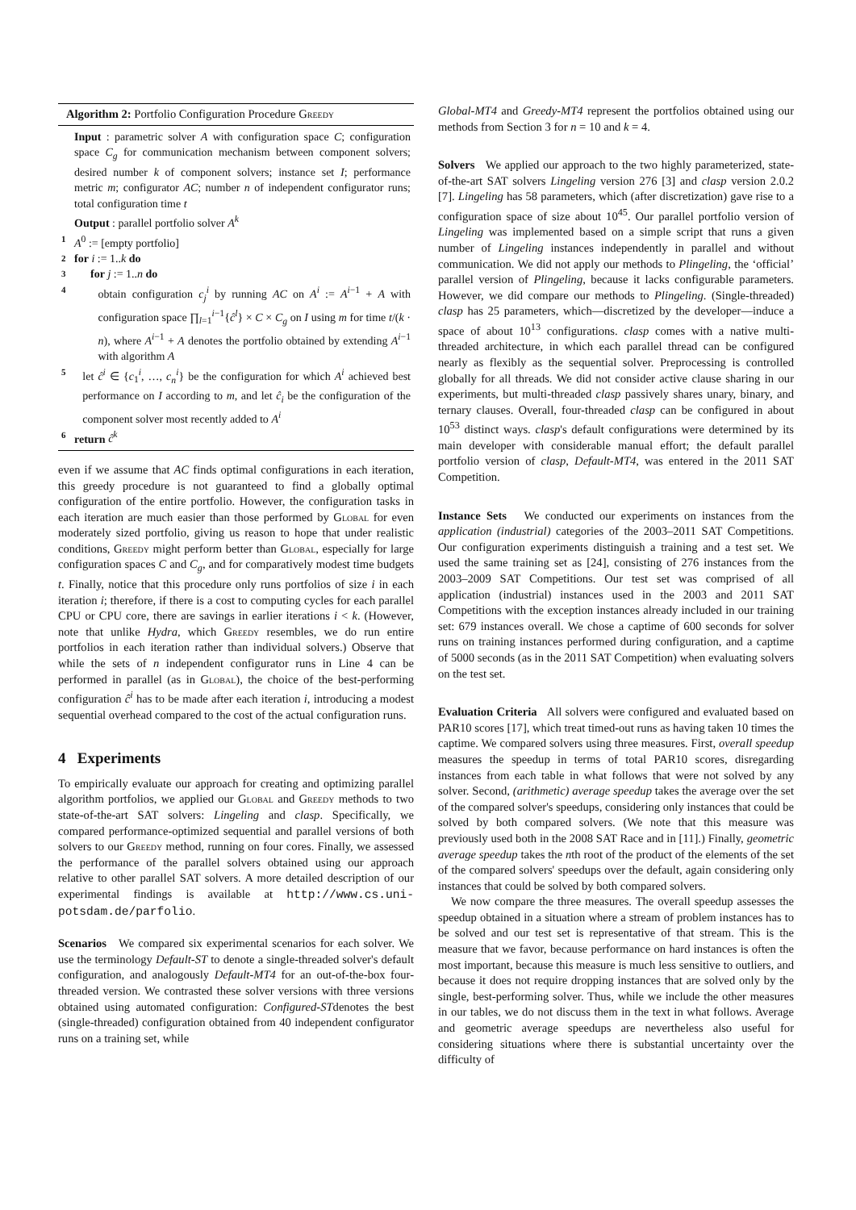Algorithm 2: Portfolio Configuration Procedure Greedy
Input : parametric solver A with configuration space C; configuration space C<sub>g</sub> for communication mechanism between component solvers; desired number k of component solvers; instance set I; performance metric m; configurator AC; number n of independent configurator runs; total configuration time t
Output : parallel portfolio solver A<sup>k</sup>
1 A<sup>0</sup> := [empty portfolio]
2 for i := 1..k do
3 for j := 1..n do
4 obtain configuration c<sub>j</sub><sup>i</sup> by running AC on A<sup>i</sup> := A<sup>i−1</sup> + A with configuration space ∏<sub>l=1</sub><sup>i−1</sup>{ĉ<sup>l</sup>} × C × C<sub>g</sub> on I using m for time t/(k · n), where A<sup>i−1</sup> + A denotes the portfolio obtained by extending A<sup>i−1</sup> with algorithm A
5 let ĉ<sup>i</sup> ∈ {c<sub>1</sub><sup>i</sup>, …, c<sub>n</sub><sup>i</sup>} be the configuration for which A<sup>i</sup> achieved best performance on I according to m, and let ĉ<sub>i</sub> be the configuration of the component solver most recently added to A<sup>i</sup>
6 return ĉ<sup>k</sup>
even if we assume that AC finds optimal configurations in each iteration, this greedy procedure is not guaranteed to find a globally optimal configuration of the entire portfolio. However, the configuration tasks in each iteration are much easier than those performed by Global for even moderately sized portfolio, giving us reason to hope that under realistic conditions, Greedy might perform better than Global, especially for large configuration spaces C and C<sub>g</sub>, and for comparatively modest time budgets t. Finally, notice that this procedure only runs portfolios of size i in each iteration i; therefore, if there is a cost to computing cycles for each parallel CPU or CPU core, there are savings in earlier iterations i < k. (However, note that unlike Hydra, which Greedy resembles, we do run entire portfolios in each iteration rather than individual solvers.) Observe that while the sets of n independent configurator runs in Line 4 can be performed in parallel (as in Global), the choice of the best-performing configuration ĉ<sup>i</sup> has to be made after each iteration i, introducing a modest sequential overhead compared to the cost of the actual configuration runs.
4 Experiments
To empirically evaluate our approach for creating and optimizing parallel algorithm portfolios, we applied our Global and Greedy methods to two state-of-the-art SAT solvers: Lingeling and clasp. Specifically, we compared performance-optimized sequential and parallel versions of both solvers to our Greedy method, running on four cores. Finally, we assessed the performance of the parallel solvers obtained using our approach relative to other parallel SAT solvers. A more detailed description of our experimental findings is available at http://www.cs.uni-potsdam.de/parfolio.
Scenarios We compared six experimental scenarios for each solver. We use the terminology Default-ST to denote a single-threaded solver's default configuration, and analogously Default-MT4 for an out-of-the-box four-threaded version. We contrasted these solver versions with three versions obtained using automated configuration: Configured-STdenotes the best (single-threaded) configuration obtained from 40 independent configurator runs on a training set, while
Global-MT4 and Greedy-MT4 represent the portfolios obtained using our methods from Section 3 for n = 10 and k = 4.
Solvers We applied our approach to the two highly parameterized, state-of-the-art SAT solvers Lingeling version 276 [3] and clasp version 2.0.2 [7]. Lingeling has 58 parameters, which (after discretization) gave rise to a configuration space of size about 10<sup>45</sup>. Our parallel portfolio version of Lingeling was implemented based on a simple script that runs a given number of Lingeling instances independently in parallel and without communication. We did not apply our methods to Plingeling, the ‘official’ parallel version of Plingeling, because it lacks configurable parameters. However, we did compare our methods to Plingeling. (Single-threaded) clasp has 25 parameters, which—discretized by the developer—induce a space of about 10<sup>13</sup> configurations. clasp comes with a native multi-threaded architecture, in which each parallel thread can be configured nearly as flexibly as the sequential solver. Preprocessing is controlled globally for all threads. We did not consider active clause sharing in our experiments, but multi-threaded clasp passively shares unary, binary, and ternary clauses. Overall, four-threaded clasp can be configured in about 10<sup>53</sup> distinct ways. clasp's default configurations were determined by its main developer with considerable manual effort; the default parallel portfolio version of clasp, Default-MT4, was entered in the 2011 SAT Competition.
Instance Sets We conducted our experiments on instances from the application (industrial) categories of the 2003–2011 SAT Competitions. Our configuration experiments distinguish a training and a test set. We used the same training set as [24], consisting of 276 instances from the 2003–2009 SAT Competitions. Our test set was comprised of all application (industrial) instances used in the 2003 and 2011 SAT Competitions with the exception instances already included in our training set: 679 instances overall. We chose a captime of 600 seconds for solver runs on training instances performed during configuration, and a captime of 5000 seconds (as in the 2011 SAT Competition) when evaluating solvers on the test set.
Evaluation Criteria All solvers were configured and evaluated based on PAR10 scores [17], which treat timed-out runs as having taken 10 times the captime. We compared solvers using three measures. First, overall speedup measures the speedup in terms of total PAR10 scores, disregarding instances from each table in what follows that were not solved by any solver. Second, (arithmetic) average speedup takes the average over the set of the compared solver's speedups, considering only instances that could be solved by both compared solvers. (We note that this measure was previously used both in the 2008 SAT Race and in [11].) Finally, geometric average speedup takes the nth root of the product of the elements of the set of the compared solvers' speedups over the default, again considering only instances that could be solved by both compared solvers.
We now compare the three measures. The overall speedup assesses the speedup obtained in a situation where a stream of problem instances has to be solved and our test set is representative of that stream. This is the measure that we favor, because performance on hard instances is often the most important, because this measure is much less sensitive to outliers, and because it does not require dropping instances that are solved only by the single, best-performing solver. Thus, while we include the other measures in our tables, we do not discuss them in the text in what follows. Average and geometric average speedups are nevertheless also useful for considering situations where there is substantial uncertainty over the difficulty of